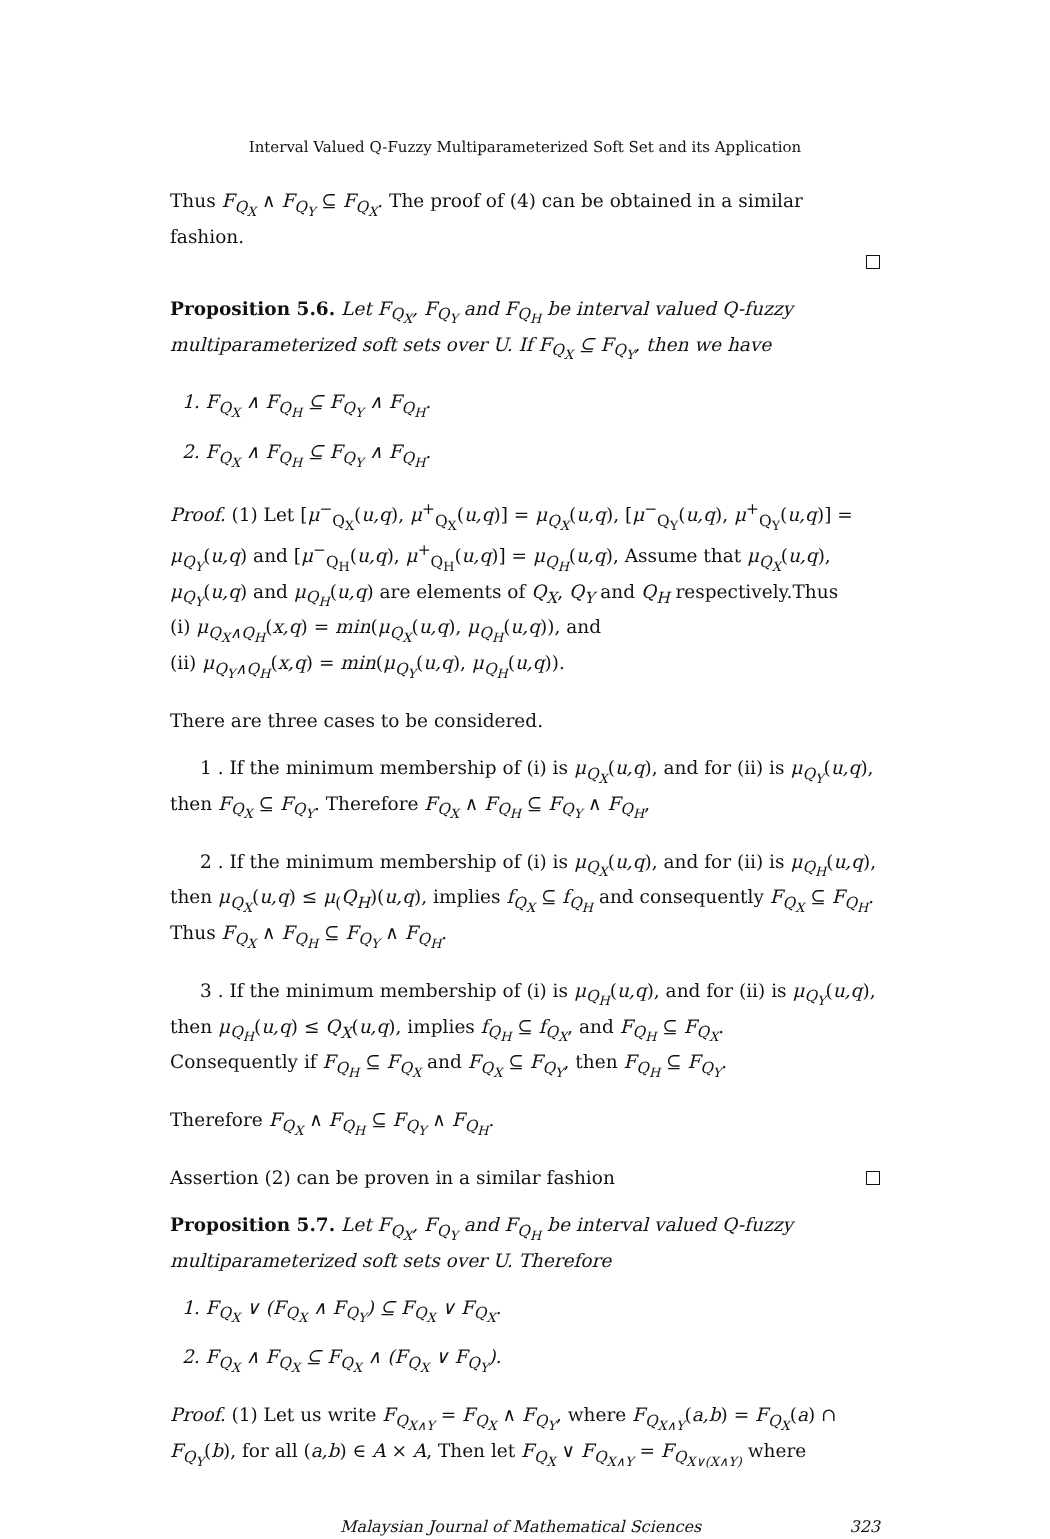Interval Valued Q-Fuzzy Multiparameterized Soft Set and its Application
Thus F<sub>Q<sub>X</sub></sub> ∧ F<sub>Q<sub>Y</sub></sub> ⊆ F<sub>Q<sub>X</sub></sub>. The proof of (4) can be obtained in a similar fashion.
Proposition 5.6. Let F<sub>Q<sub>X</sub></sub>, F<sub>Q<sub>Y</sub></sub> and F<sub>Q<sub>H</sub></sub> be interval valued Q-fuzzy multiparameterized soft sets over U. If F<sub>Q<sub>X</sub></sub> ⊆ F<sub>Q<sub>Y</sub></sub>, then we have
1. F<sub>Q<sub>X</sub></sub> ∧ F<sub>Q<sub>H</sub></sub> ⊆ F<sub>Q<sub>Y</sub></sub> ∧ F<sub>Q<sub>H</sub></sub>.
2. F<sub>Q<sub>X</sub></sub> ∧ F<sub>Q<sub>H</sub></sub> ⊆ F<sub>Q<sub>Y</sub></sub> ∧ F<sub>Q<sub>H</sub></sub>.
Proof. (1) Let [μ<sup>−</sup><sub>Q<sub>X</sub></sub>(u,q), μ<sup>+</sup><sub>Q<sub>X</sub></sub>(u,q)] = μ<sub>Q<sub>X</sub></sub>(u,q), [μ<sup>−</sup><sub>Q<sub>Y</sub></sub>(u,q), μ<sup>+</sup><sub>Q<sub>Y</sub></sub>(u,q)] = μ<sub>Q<sub>Y</sub></sub>(u,q) and [μ<sup>−</sup><sub>Q<sub>H</sub></sub>(u,q), μ<sup>+</sup><sub>Q<sub>H</sub></sub>(u,q)] = μ<sub>Q<sub>H</sub></sub>(u,q), Assume that μ<sub>Q<sub>X</sub></sub>(u,q), μ<sub>Q<sub>Y</sub></sub>(u,q) and μ<sub>Q<sub>H</sub></sub>(u,q) are elements of Q<sub>X</sub>, Q<sub>Y</sub> and Q<sub>H</sub> respectively.Thus
(i) μ<sub>Q<sub>X</sub>∧Q<sub>H</sub></sub>(x,q) = min(μ<sub>Q<sub>X</sub></sub>(u,q), μ<sub>Q<sub>H</sub></sub>(u,q)), and
(ii) μ<sub>Q<sub>Y</sub>∧Q<sub>H</sub></sub>(x,q) = min(μ<sub>Q<sub>Y</sub></sub>(u,q), μ<sub>Q<sub>H</sub></sub>(u,q)).
There are three cases to be considered.
1 . If the minimum membership of (i) is μ<sub>Q<sub>X</sub></sub>(u,q), and for (ii) is μ<sub>Q<sub>Y</sub></sub>(u,q), then F<sub>Q<sub>X</sub></sub> ⊆ F<sub>Q<sub>Y</sub></sub>. Therefore F<sub>Q<sub>X</sub></sub> ∧ F<sub>Q<sub>H</sub></sub> ⊆ F<sub>Q<sub>Y</sub></sub> ∧ F<sub>Q<sub>H</sub></sub>,
2 . If the minimum membership of (i) is μ<sub>Q<sub>X</sub></sub>(u,q), and for (ii) is μ<sub>Q<sub>H</sub></sub>(u,q), then μ<sub>Q<sub>X</sub></sub>(u,q) ≤ μ<sub>(</sub>Q<sub>H</sub>)(u,q), implies f<sub>Q<sub>X</sub></sub> ⊆ f<sub>Q<sub>H</sub></sub> and consequently F<sub>Q<sub>X</sub></sub> ⊆ F<sub>Q<sub>H</sub></sub>. Thus F<sub>Q<sub>X</sub></sub> ∧ F<sub>Q<sub>H</sub></sub> ⊆ F<sub>Q<sub>Y</sub></sub> ∧ F<sub>Q<sub>H</sub></sub>.
3 . If the minimum membership of (i) is μ<sub>Q<sub>H</sub></sub>(u,q), and for (ii) is μ<sub>Q<sub>Y</sub></sub>(u,q), then μ<sub>Q<sub>H</sub></sub>(u,q) ≤ Q<sub>X</sub>(u,q), implies f<sub>Q<sub>H</sub></sub> ⊆ f<sub>Q<sub>X</sub></sub>, and F<sub>Q<sub>H</sub></sub> ⊆ F<sub>Q<sub>X</sub></sub>.
Consequently if F<sub>Q<sub>H</sub></sub> ⊆ F<sub>Q<sub>X</sub></sub> and F<sub>Q<sub>X</sub></sub> ⊆ F<sub>Q<sub>Y</sub></sub>, then F<sub>Q<sub>H</sub></sub> ⊆ F<sub>Q<sub>Y</sub></sub>.
Therefore F<sub>Q<sub>X</sub></sub> ∧ F<sub>Q<sub>H</sub></sub> ⊆ F<sub>Q<sub>Y</sub></sub> ∧ F<sub>Q<sub>H</sub></sub>.
Assertion (2) can be proven in a similar fashion
Proposition 5.7. Let F<sub>Q<sub>X</sub></sub>, F<sub>Q<sub>Y</sub></sub> and F<sub>Q<sub>H</sub></sub> be interval valued Q-fuzzy multiparameterized soft sets over U. Therefore
1. F<sub>Q<sub>X</sub></sub> ∨ (F<sub>Q<sub>X</sub></sub> ∧ F<sub>Q<sub>Y</sub></sub>) ⊆ F<sub>Q<sub>X</sub></sub> ∨ F<sub>Q<sub>X</sub></sub>.
2. F<sub>Q<sub>X</sub></sub> ∧ F<sub>Q<sub>X</sub></sub> ⊆ F<sub>Q<sub>X</sub></sub> ∧ (F<sub>Q<sub>X</sub></sub> ∨ F<sub>Q<sub>Y</sub></sub>).
Proof. (1) Let us write F<sub>Q<sub>X∧Y</sub></sub> = F<sub>Q<sub>X</sub></sub> ∧ F<sub>Q<sub>Y</sub></sub>, where F<sub>Q<sub>X∧Y</sub></sub>(a,b) = F<sub>Q<sub>X</sub></sub>(a) ∩ F<sub>Q<sub>Y</sub></sub>(b), for all (a,b) ∈ A × A, Then let F<sub>Q<sub>X</sub></sub> ∨ F<sub>Q<sub>X∧Y</sub></sub> = F<sub>Q<sub>X∨(X∧Y)</sub></sub> where
Malaysian Journal of Mathematical Sciences 323